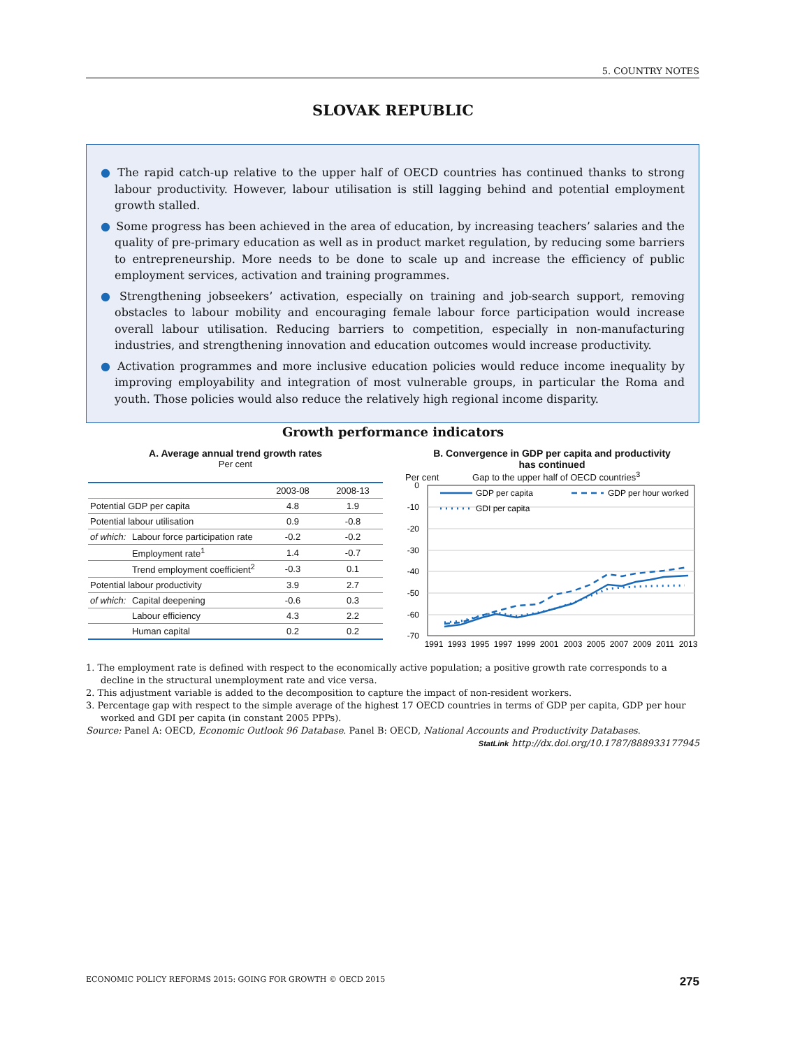5. COUNTRY NOTES
SLOVAK REPUBLIC
● The rapid catch-up relative to the upper half of OECD countries has continued thanks to strong labour productivity. However, labour utilisation is still lagging behind and potential employment growth stalled.
● Some progress has been achieved in the area of education, by increasing teachers’ salaries and the quality of pre-primary education as well as in product market regulation, by reducing some barriers to entrepreneurship. More needs to be done to scale up and increase the efficiency of public employment services, activation and training programmes.
● Strengthening jobseekers’ activation, especially on training and job-search support, removing obstacles to labour mobility and encouraging female labour force participation would increase overall labour utilisation. Reducing barriers to competition, especially in non-manufacturing industries, and strengthening innovation and education outcomes would increase productivity.
● Activation programmes and more inclusive education policies would reduce income inequality by improving employability and integration of most vulnerable groups, in particular the Roma and youth. Those policies would also reduce the relatively high regional income disparity.
Growth performance indicators
A. Average annual trend growth rates
Per cent
| | | 2003-08 | 2008-13 |
| --- | --- | --- | --- |
| Potential GDP per capita | | 4.8 | 1.9 |
| Potential labour utilisation | | 0.9 | -0.8 |
| of which: | Labour force participation rate | -0.2 | -0.2 |
| | Employment rate<sup>1</sup> | 1.4 | -0.7 |
| | Trend employment coefficient<sup>2</sup> | -0.3 | 0.1 |
| Potential labour productivity | | 3.9 | 2.7 |
| of which: | Capital deepening | -0.6 | 0.3 |
| | Labour efficiency | 4.3 | 2.2 |
| | Human capital | 0.2 | 0.2 |
B. Convergence in GDP per capita and productivity
has continued
Per cent Gap to the upper half of OECD countries<sup>3</sup>
0
-10
-20
-30
-40
-50
-60
-70
GDP per capita
GDP per hour worked
GDI per capita
1991
1993
1995
1997
1999
2001
2003
2005
2007
2009
2011
2013
1. The employment rate is defined with respect to the economically active population; a positive growth rate corresponds to a decline in the structural unemployment rate and vice versa.
2. This adjustment variable is added to the decomposition to capture the impact of non-resident workers.
3. Percentage gap with respect to the simple average of the highest 17 OECD countries in terms of GDP per capita, GDP per hour worked and GDI per capita (in constant 2005 PPPs).
Source: Panel A: OECD, Economic Outlook 96 Database. Panel B: OECD, National Accounts and Productivity Databases.
StatLink http://dx.doi.org/10.1787/888933177945
ECONOMIC POLICY REFORMS 2015: GOING FOR GROWTH © OECD 2015 275